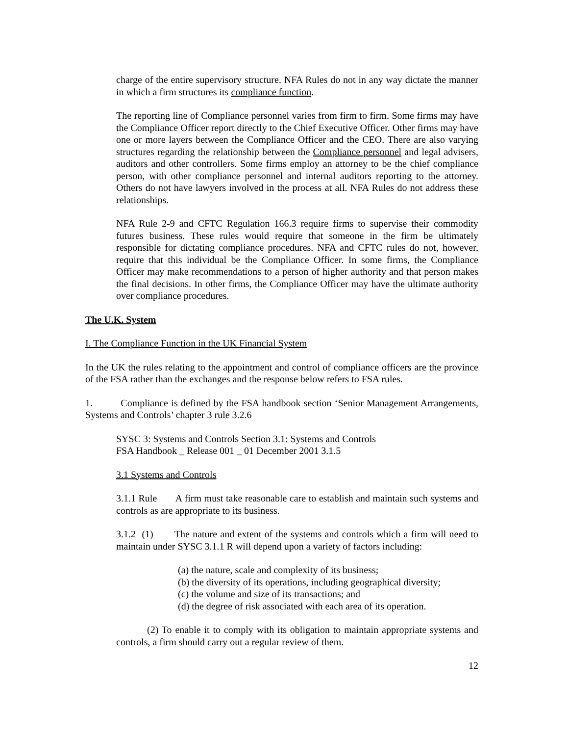charge of the entire supervisory structure. NFA Rules do not in any way dictate the manner in which a firm structures its compliance function.
The reporting line of Compliance personnel varies from firm to firm. Some firms may have the Compliance Officer report directly to the Chief Executive Officer. Other firms may have one or more layers between the Compliance Officer and the CEO. There are also varying structures regarding the relationship between the Compliance personnel and legal advisers, auditors and other controllers. Some firms employ an attorney to be the chief compliance person, with other compliance personnel and internal auditors reporting to the attorney. Others do not have lawyers involved in the process at all. NFA Rules do not address these relationships.
NFA Rule 2-9 and CFTC Regulation 166.3 require firms to supervise their commodity futures business. These rules would require that someone in the firm be ultimately responsible for dictating compliance procedures. NFA and CFTC rules do not, however, require that this individual be the Compliance Officer. In some firms, the Compliance Officer may make recommendations to a person of higher authority and that person makes the final decisions. In other firms, the Compliance Officer may have the ultimate authority over compliance procedures.
The U.K. System
I. The Compliance Function in the UK Financial System
In the UK the rules relating to the appointment and control of compliance officers are the province of the FSA rather than the exchanges and the response below refers to FSA rules.
1. Compliance is defined by the FSA handbook section ‘Senior Management Arrangements, Systems and Controls’ chapter 3 rule 3.2.6
SYSC 3: Systems and Controls Section 3.1: Systems and Controls
FSA Handbook _ Release 001 _ 01 December 2001 3.1.5
3.1 Systems and Controls
3.1.1 Rule A firm must take reasonable care to establish and maintain such systems and controls as are appropriate to its business.
3.1.2 (1) The nature and extent of the systems and controls which a firm will need to maintain under SYSC 3.1.1 R will depend upon a variety of factors including:
(a) the nature, scale and complexity of its business;
(b) the diversity of its operations, including geographical diversity;
(c) the volume and size of its transactions; and
(d) the degree of risk associated with each area of its operation.
(2) To enable it to comply with its obligation to maintain appropriate systems and controls, a firm should carry out a regular review of them.
12